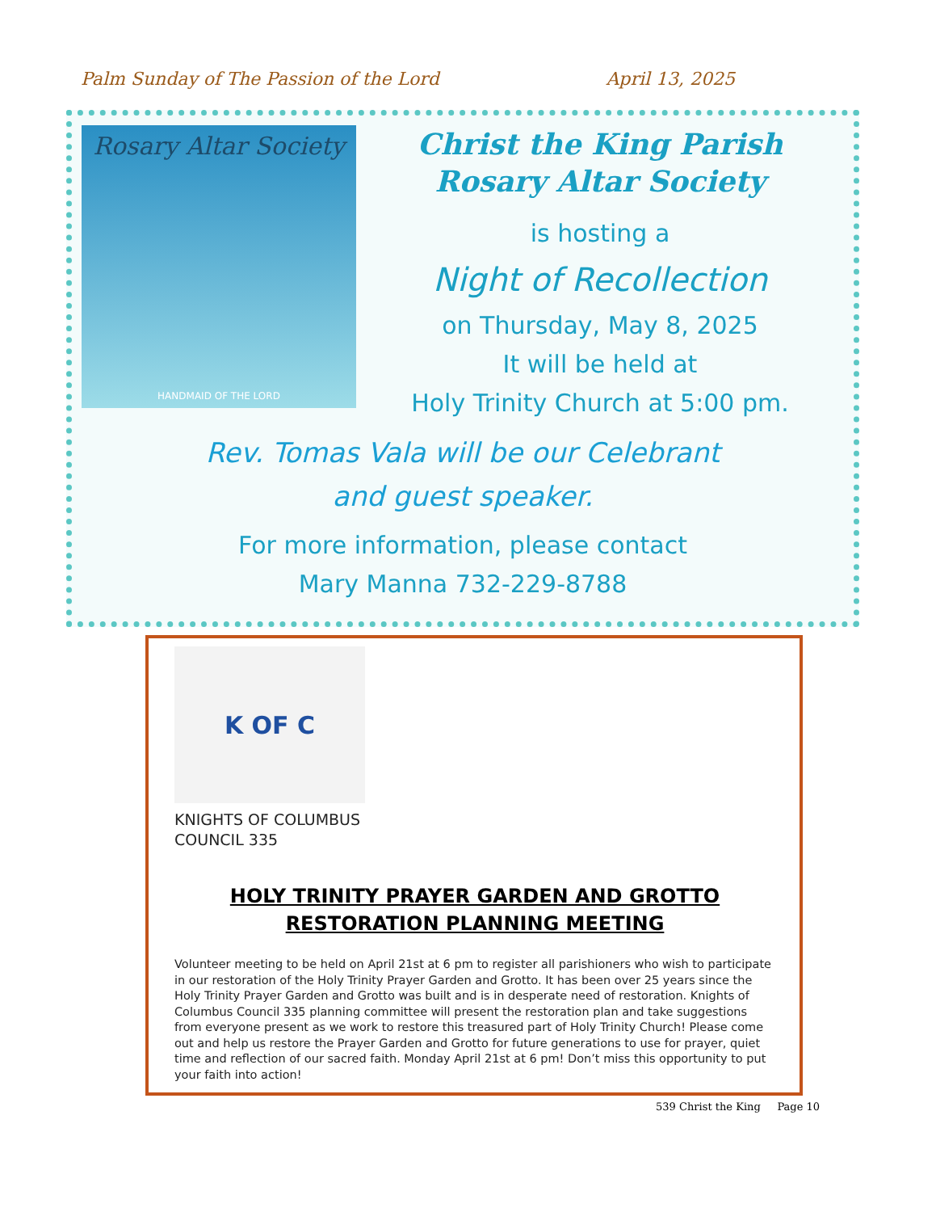Palm Sunday of The Passion of the Lord April 13, 2025
Rosary Altar Society
HANDMAID OF THE LORD
Christ the King Parish
Rosary Altar Society
is hosting a
Night of Recollection
on Thursday, May 8, 2025
It will be held at
Holy Trinity Church at 5:00 pm.
Rev. Tomas Vala will be our Celebrant
and guest speaker.
For more information, please contact
Mary Manna 732-229-8788
K OF C
KNIGHTS OF COLUMBUS
COUNCIL 335
HOLY TRINITY PRAYER GARDEN AND GROTTO
RESTORATION PLANNING MEETING
Volunteer meeting to be held on April 21st at 6 pm to register all parishioners who wish to participate in our restoration of the Holy Trinity Prayer Garden and Grotto. It has been over 25 years since the Holy Trinity Prayer Garden and Grotto was built and is in desperate need of restoration. Knights of Columbus Council 335 planning committee will present the restoration plan and take suggestions from everyone present as we work to restore this treasured part of Holy Trinity Church! Please come out and help us restore the Prayer Garden and Grotto for future generations to use for prayer, quiet time and reflection of our sacred faith. Monday April 21st at 6 pm! Don’t miss this opportunity to put your faith into action!
539 Christ the King Page 10